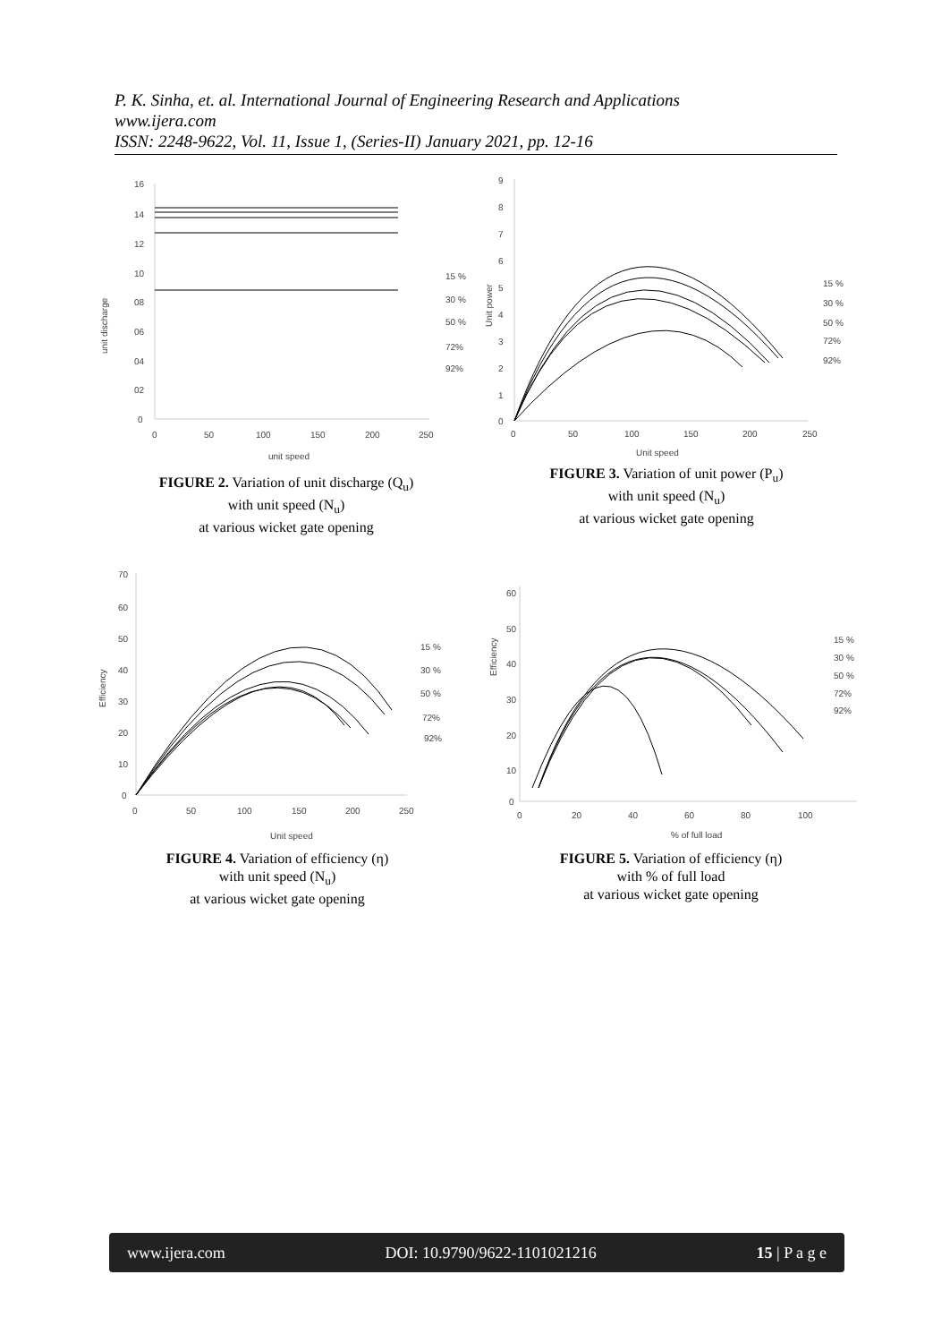P. K. Sinha, et. al. International Journal of Engineering Research and Applications
www.ijera.com
ISSN: 2248-9622, Vol. 11, Issue 1, (Series-II) January 2021, pp. 12-16
16
14
12
10
08
06
04
02
0
0
50
100
150
200
250
unit speed
unit discharge
15 %
30 %
50 %
72%
92%
FIGURE 2. Variation of unit discharge (Q<sub>u</sub>)
with unit speed (N<sub>u</sub>)
at various wicket gate opening
9
8
7
6
5
4
3
2
1
0
0
50
100
150
200
250
Unit speed
Unit power
15 %
30 %
50 %
72%
92%
FIGURE 3. Variation of unit power (P<sub>u</sub>)
with unit speed (N<sub>u</sub>)
at various wicket gate opening
70
60
50
40
30
20
10
0
0
50
100
150
200
250
Unit speed
Efficiency
15 %
30 %
50 %
72%
92%
FIGURE 4. Variation of efficiency (η)
with unit speed (N<sub>u</sub>)
at various wicket gate opening
60
50
40
30
20
10
0
0
20
40
60
80
100
% of full load
Efficiency
15 %
30 %
50 %
72%
92%
FIGURE 5. Variation of efficiency (η)
with % of full load
at various wicket gate opening
www.ijera.com DOI: 10.9790/9622-1101021216 15 | P a g e